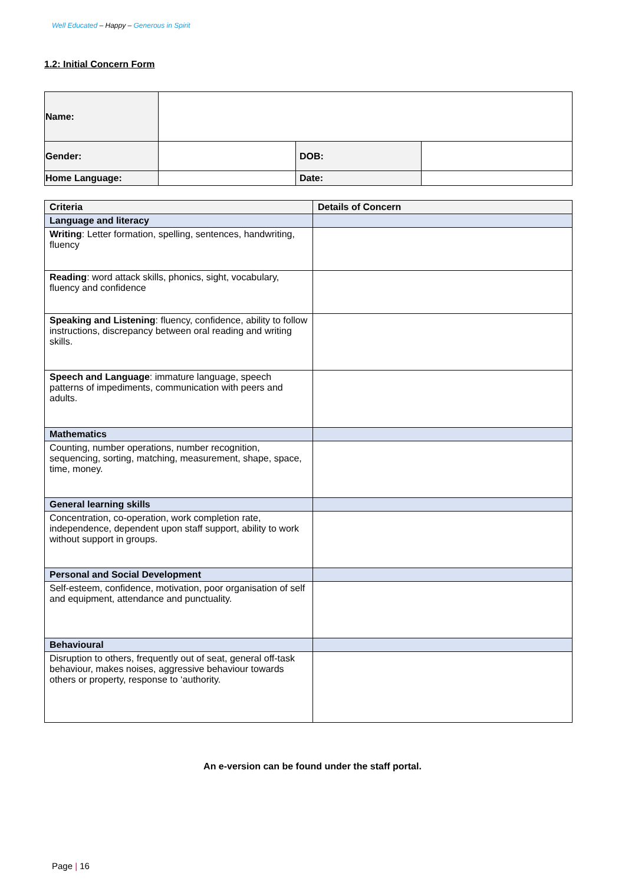Well Educated – Happy – Generous in Spirit
1.2: Initial Concern Form
| Name: | | | |
| Gender: | | DOB: | |
| Home Language: | | Date: | |
| Criteria | Details of Concern |
| Language and literacy | |
| Writing : Letter formation, spelling, sentences, handwriting, fluency | |
| Reading : word attack skills, phonics, sight, vocabulary, fluency and confidence | |
| Speaking and Listening : fluency, confidence, ability to follow instructions, discrepancy between oral reading and writing skills. | |
| Speech and Language : immature language, speech patterns of impediments, communication with peers and adults. | |
| Mathematics | |
| Counting, number operations, number recognition, sequencing, sorting, matching, measurement, shape, space, time, money. | |
| General learning skills | |
| Concentration, co-operation, work completion rate, independence, dependent upon staff support, ability to work without support in groups. | |
| Personal and Social Development | |
| Self-esteem, confidence, motivation, poor organisation of self and equipment, attendance and punctuality. | |
| Behavioural | |
| Disruption to others, frequently out of seat, general off-task behaviour, makes noises, aggressive behaviour towards others or property, response to ‘authority. | |
An e-version can be found under the staff portal.
Page | 16